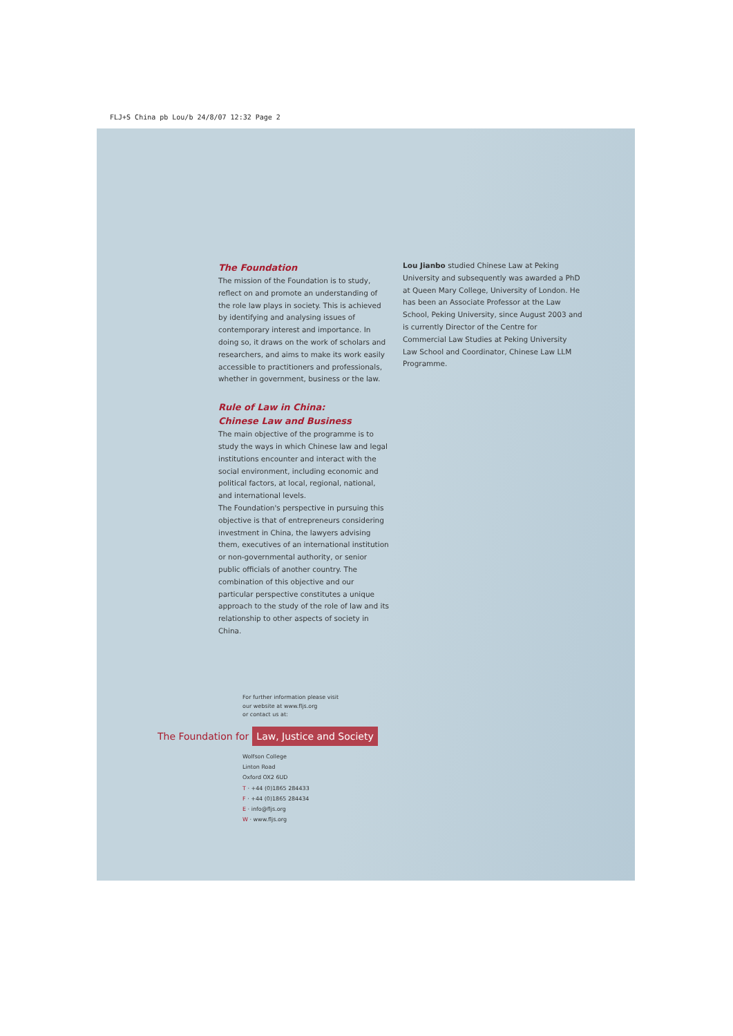FLJ+S China pb Lou/b 24/8/07 12:32 Page 2
The Foundation
The mission of the Foundation is to study, reflect on and promote an understanding of the role law plays in society. This is achieved by identifying and analysing issues of contemporary interest and importance. In doing so, it draws on the work of scholars and researchers, and aims to make its work easily accessible to practitioners and professionals, whether in government, business or the law.
Rule of Law in China:
Chinese Law and Business
The main objective of the programme is to study the ways in which Chinese law and legal institutions encounter and interact with the social environment, including economic and political factors, at local, regional, national, and international levels.
The Foundation's perspective in pursuing this objective is that of entrepreneurs considering investment in China, the lawyers advising them, executives of an international institution or non-governmental authority, or senior public officials of another country. The combination of this objective and our particular perspective constitutes a unique approach to the study of the role of law and its relationship to other aspects of society in China.
Lou Jianbo studied Chinese Law at Peking University and subsequently was awarded a PhD at Queen Mary College, University of London. He has been an Associate Professor at the Law School, Peking University, since August 2003 and is currently Director of the Centre for Commercial Law Studies at Peking University Law School and Coordinator, Chinese Law LLM Programme.
For further information please visit
our website at www.fljs.org
or contact us at:
The Foundation for Law, Justice and Society
Wolfson College
Linton Road
Oxford OX2 6UD
T · +44 (0)1865 284433
F · +44 (0)1865 284434
E · info@fljs.org
W · www.fljs.org